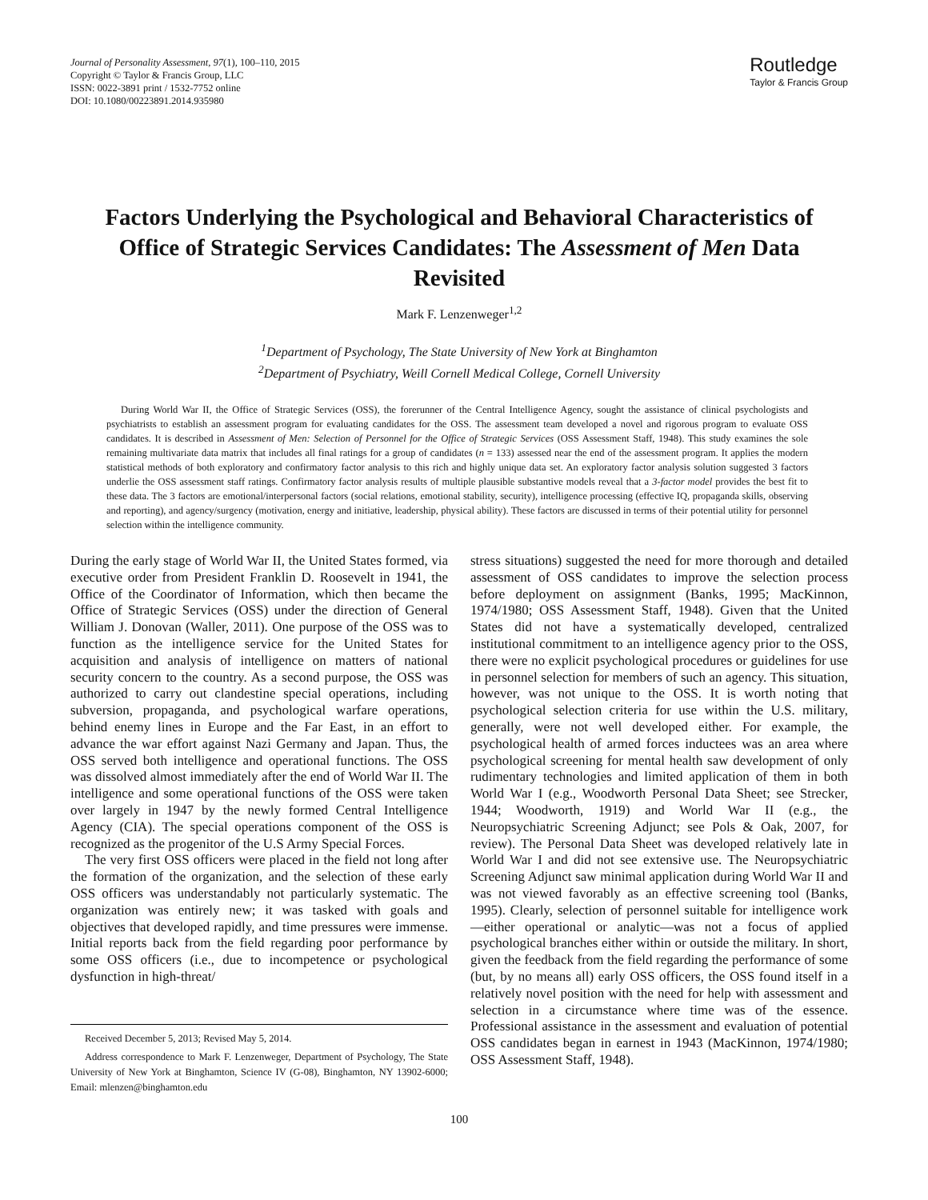Journal of Personality Assessment, 97(1), 100–110, 2015
Copyright © Taylor & Francis Group, LLC
ISSN: 0022-3891 print / 1532-7752 online
DOI: 10.1080/00223891.2014.935980
Routledge
Taylor & Francis Group
Factors Underlying the Psychological and Behavioral Characteristics of Office of Strategic Services Candidates: The Assessment of Men Data Revisited
Mark F. Lenzenweger<sup>1,2</sup>
<sup>1</sup> Department of Psychology, The State University of New York at Binghamton
<sup>2</sup> Department of Psychiatry, Weill Cornell Medical College, Cornell University
During World War II, the Office of Strategic Services (OSS), the forerunner of the Central Intelligence Agency, sought the assistance of clinical psychologists and psychiatrists to establish an assessment program for evaluating candidates for the OSS. The assessment team developed a novel and rigorous program to evaluate OSS candidates. It is described in Assessment of Men: Selection of Personnel for the Office of Strategic Services (OSS Assessment Staff, 1948). This study examines the sole remaining multivariate data matrix that includes all final ratings for a group of candidates (n = 133) assessed near the end of the assessment program. It applies the modern statistical methods of both exploratory and confirmatory factor analysis to this rich and highly unique data set. An exploratory factor analysis solution suggested 3 factors underlie the OSS assessment staff ratings. Confirmatory factor analysis results of multiple plausible substantive models reveal that a 3-factor model provides the best fit to these data. The 3 factors are emotional/interpersonal factors (social relations, emotional stability, security), intelligence processing (effective IQ, propaganda skills, observing and reporting), and agency/surgency (motivation, energy and initiative, leadership, physical ability). These factors are discussed in terms of their potential utility for personnel selection within the intelligence community.
During the early stage of World War II, the United States formed, via executive order from President Franklin D. Roosevelt in 1941, the Office of the Coordinator of Information, which then became the Office of Strategic Services (OSS) under the direction of General William J. Donovan (Waller, 2011). One purpose of the OSS was to function as the intelligence service for the United States for acquisition and analysis of intelligence on matters of national security concern to the country. As a second purpose, the OSS was authorized to carry out clandestine special operations, including subversion, propaganda, and psychological warfare operations, behind enemy lines in Europe and the Far East, in an effort to advance the war effort against Nazi Germany and Japan. Thus, the OSS served both intelligence and operational functions. The OSS was dissolved almost immediately after the end of World War II. The intelligence and some operational functions of the OSS were taken over largely in 1947 by the newly formed Central Intelligence Agency (CIA). The special operations component of the OSS is recognized as the progenitor of the U.S Army Special Forces.
The very first OSS officers were placed in the field not long after the formation of the organization, and the selection of these early OSS officers was understandably not particularly systematic. The organization was entirely new; it was tasked with goals and objectives that developed rapidly, and time pressures were immense. Initial reports back from the field regarding poor performance by some OSS officers (i.e., due to incompetence or psychological dysfunction in high-threat/
Received December 5, 2013; Revised May 5, 2014.
Address correspondence to Mark F. Lenzenweger, Department of Psychology, The State University of New York at Binghamton, Science IV (G-08), Binghamton, NY 13902-6000; Email: mlenzen@binghamton.edu
stress situations) suggested the need for more thorough and detailed assessment of OSS candidates to improve the selection process before deployment on assignment (Banks, 1995; MacKinnon, 1974/1980; OSS Assessment Staff, 1948). Given that the United States did not have a systematically developed, centralized institutional commitment to an intelligence agency prior to the OSS, there were no explicit psychological procedures or guidelines for use in personnel selection for members of such an agency. This situation, however, was not unique to the OSS. It is worth noting that psychological selection criteria for use within the U.S. military, generally, were not well developed either. For example, the psychological health of armed forces inductees was an area where psychological screening for mental health saw development of only rudimentary technologies and limited application of them in both World War I (e.g., Woodworth Personal Data Sheet; see Strecker, 1944; Woodworth, 1919) and World War II (e.g., the Neuropsychiatric Screening Adjunct; see Pols & Oak, 2007, for review). The Personal Data Sheet was developed relatively late in World War I and did not see extensive use. The Neuropsychiatric Screening Adjunct saw minimal application during World War II and was not viewed favorably as an effective screening tool (Banks, 1995). Clearly, selection of personnel suitable for intelligence work—either operational or analytic—was not a focus of applied psychological branches either within or outside the military. In short, given the feedback from the field regarding the performance of some (but, by no means all) early OSS officers, the OSS found itself in a relatively novel position with the need for help with assessment and selection in a circumstance where time was of the essence. Professional assistance in the assessment and evaluation of potential OSS candidates began in earnest in 1943 (MacKinnon, 1974/1980; OSS Assessment Staff, 1948).
100